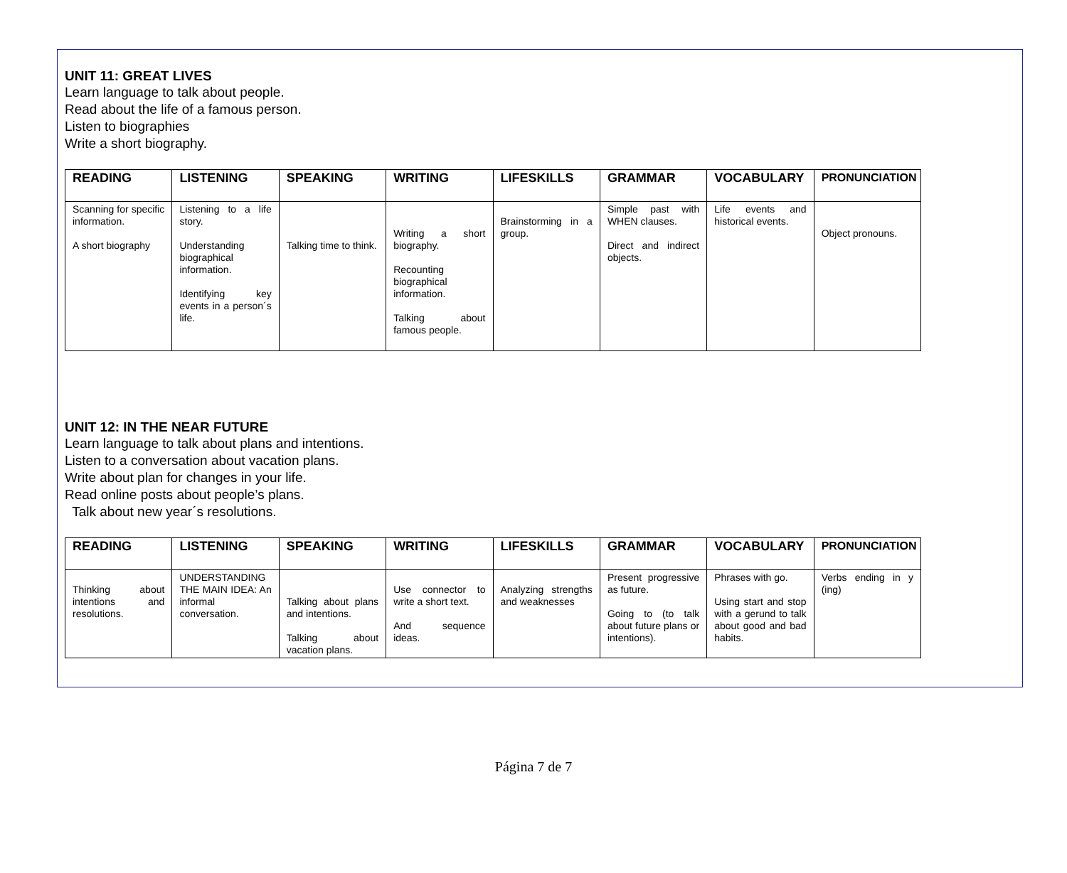UNIT 11: GREAT LIVES
Learn language to talk about people.
Read about the life of a famous person.
Listen to biographies
Write a short biography.
| READING | LISTENING | SPEAKING | WRITING | LIFESKILLS | GRAMMAR | VOCABULARY | PRONUNCIATION |
| --- | --- | --- | --- | --- | --- | --- | --- |
| Scanning for specific information. A short biography | Listening to a life story. Understanding biographical information. Identifying key events in a person´s life. | Talking time to think. | Writing a short biography. Recounting biographical information. Talking about famous people. | Brainstorming in a group. | Simple past with WHEN clauses. Direct and indirect objects. | Life events and historical events. | Object pronouns. |
UNIT 12: IN THE NEAR FUTURE
Learn language to talk about plans and intentions.
Listen to a conversation about vacation plans.
Write about plan for changes in your life.
Read online posts about people’s plans.
Talk about new year´s resolutions.
| READING | LISTENING | SPEAKING | WRITING | LIFESKILLS | GRAMMAR | VOCABULARY | PRONUNCIATION |
| --- | --- | --- | --- | --- | --- | --- | --- |
| Thinking about intentions and resolutions. | UNDERSTANDING THE MAIN IDEA: An informal conversation. | Talking about plans and intentions. Talking about vacation plans. | Use connector to write a short text. And sequence ideas. | Analyzing strengths and weaknesses | Present progressive as future. Going to (to talk about future plans or intentions). | Phrases with go. Using start and stop with a gerund to talk about good and bad habits. | Verbs ending in y (ing) |
Página 7 de 7